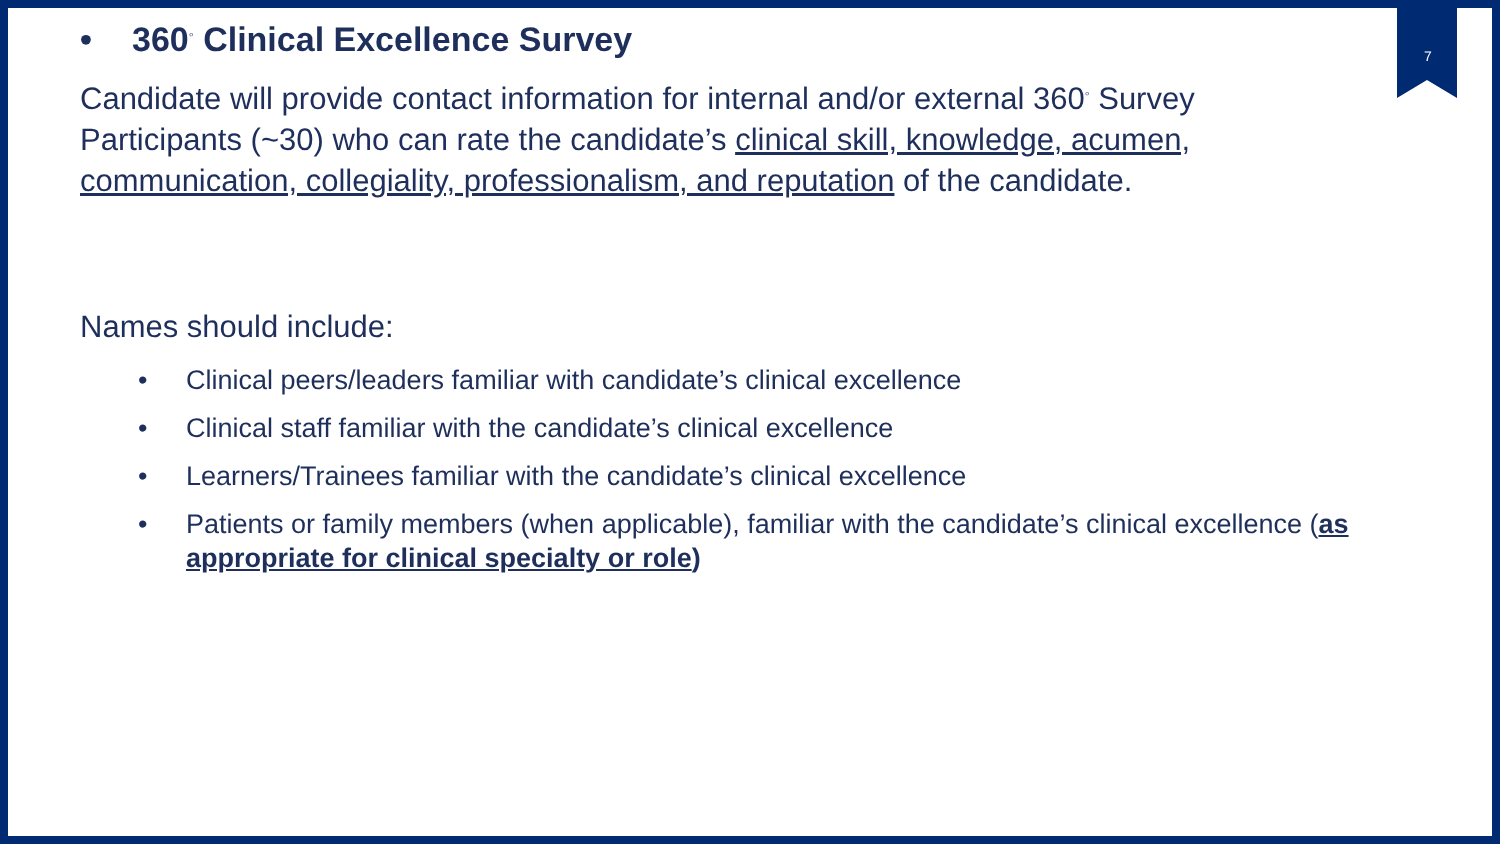7
• 360<sup>◦</sup> Clinical Excellence Survey
Candidate will provide contact information for internal and/or external 360<sup>◦</sup> Survey Participants (~30) who can rate the candidate’s clinical skill, knowledge, acumen, communication, collegiality, professionalism, and reputation of the candidate.
Names should include:
• Clinical peers/leaders familiar with candidate’s clinical excellence
• Clinical staff familiar with the candidate’s clinical excellence
• Learners/Trainees familiar with the candidate’s clinical excellence
• Patients or family members (when applicable), familiar with the candidate’s clinical excellence (as appropriate for clinical specialty or role)